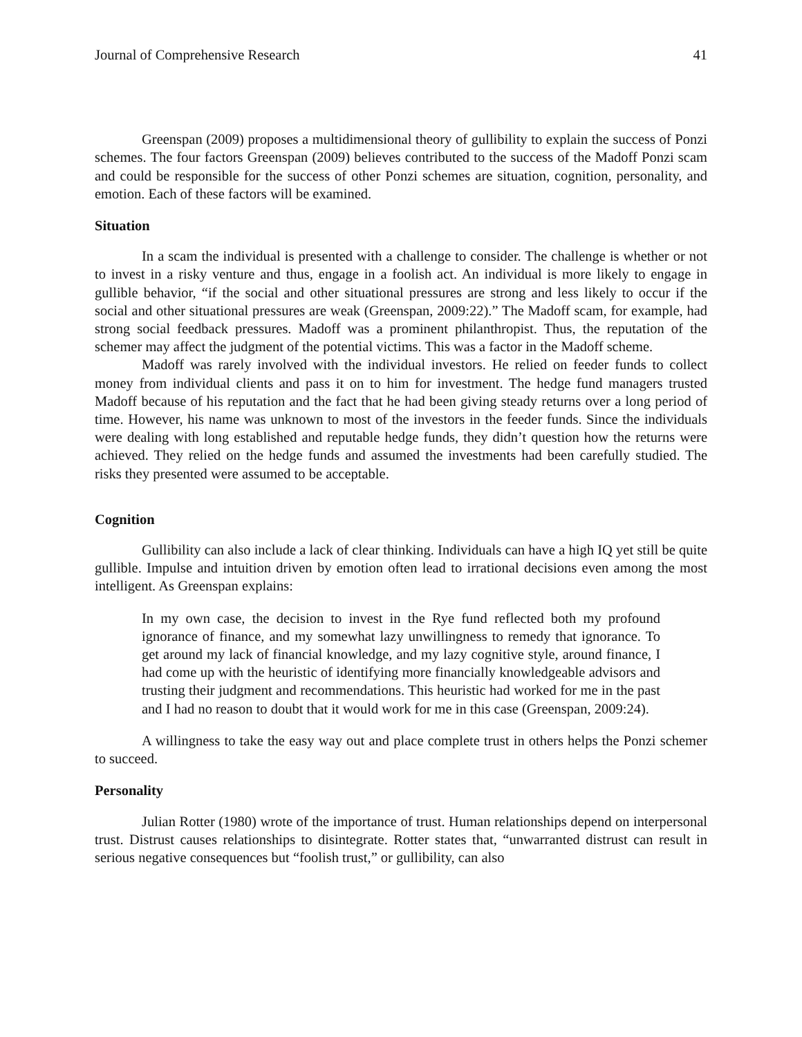Journal of Comprehensive Research 41
Greenspan (2009) proposes a multidimensional theory of gullibility to explain the success of Ponzi schemes. The four factors Greenspan (2009) believes contributed to the success of the Madoff Ponzi scam and could be responsible for the success of other Ponzi schemes are situation, cognition, personality, and emotion. Each of these factors will be examined.
Situation
In a scam the individual is presented with a challenge to consider. The challenge is whether or not to invest in a risky venture and thus, engage in a foolish act. An individual is more likely to engage in gullible behavior, “if the social and other situational pressures are strong and less likely to occur if the social and other situational pressures are weak (Greenspan, 2009:22).” The Madoff scam, for example, had strong social feedback pressures. Madoff was a prominent philanthropist. Thus, the reputation of the schemer may affect the judgment of the potential victims. This was a factor in the Madoff scheme.
Madoff was rarely involved with the individual investors. He relied on feeder funds to collect money from individual clients and pass it on to him for investment. The hedge fund managers trusted Madoff because of his reputation and the fact that he had been giving steady returns over a long period of time. However, his name was unknown to most of the investors in the feeder funds. Since the individuals were dealing with long established and reputable hedge funds, they didn’t question how the returns were achieved. They relied on the hedge funds and assumed the investments had been carefully studied. The risks they presented were assumed to be acceptable.
Cognition
Gullibility can also include a lack of clear thinking. Individuals can have a high IQ yet still be quite gullible. Impulse and intuition driven by emotion often lead to irrational decisions even among the most intelligent. As Greenspan explains:
In my own case, the decision to invest in the Rye fund reflected both my profound ignorance of finance, and my somewhat lazy unwillingness to remedy that ignorance. To get around my lack of financial knowledge, and my lazy cognitive style, around finance, I had come up with the heuristic of identifying more financially knowledgeable advisors and trusting their judgment and recommendations. This heuristic had worked for me in the past and I had no reason to doubt that it would work for me in this case (Greenspan, 2009:24).
A willingness to take the easy way out and place complete trust in others helps the Ponzi schemer to succeed.
Personality
Julian Rotter (1980) wrote of the importance of trust. Human relationships depend on interpersonal trust. Distrust causes relationships to disintegrate. Rotter states that, “unwarranted distrust can result in serious negative consequences but “foolish trust,” or gullibility, can also